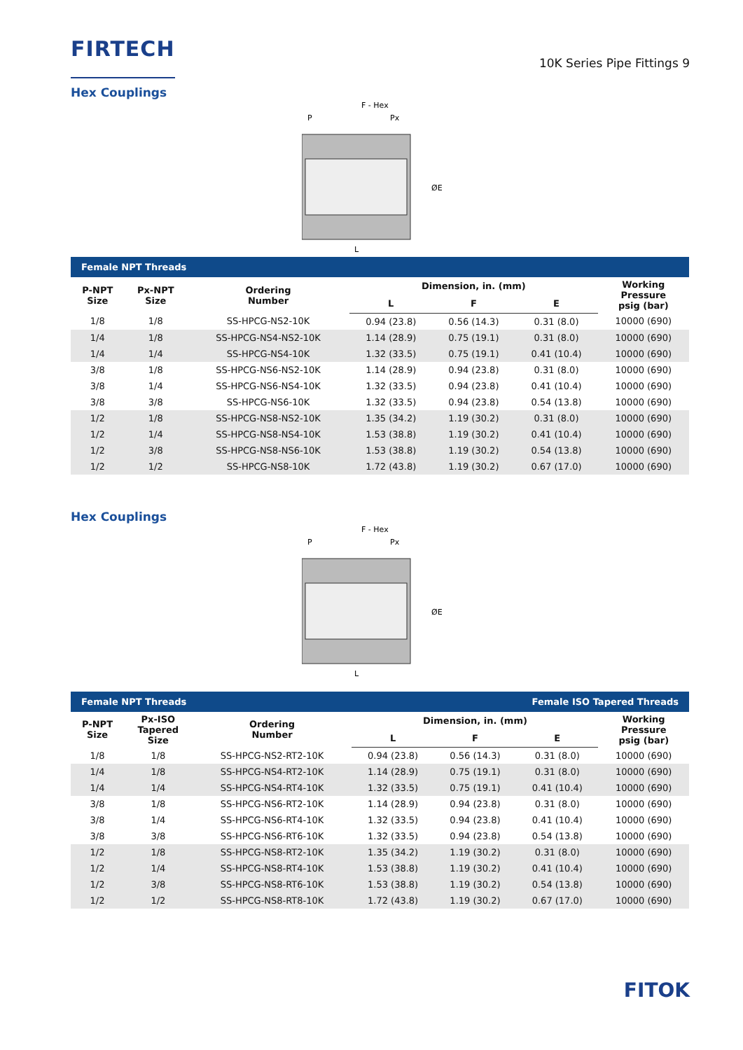FIRTECH
10K Series Pipe Fittings 9
Hex Couplings
F - Hex
P
Px
L
ØE
| Female NPT Threads | | | | | | |
| P-NPT Size | Px-NPT Size | Ordering Number | Dimension, in. (mm) | | | Working Pressure psig (bar) |
| | | | L | F | E | |
| 1/8 | 1/8 | SS-HPCG-NS2-10K | 0.94 (23.8) | 0.56 (14.3) | 0.31 (8.0) | 10000 (690) |
| 1/4 | 1/8 | SS-HPCG-NS4-NS2-10K | 1.14 (28.9) | 0.75 (19.1) | 0.31 (8.0) | 10000 (690) |
| 1/4 | 1/4 | SS-HPCG-NS4-10K | 1.32 (33.5) | 0.75 (19.1) | 0.41 (10.4) | 10000 (690) |
| 3/8 | 1/8 | SS-HPCG-NS6-NS2-10K | 1.14 (28.9) | 0.94 (23.8) | 0.31 (8.0) | 10000 (690) |
| 3/8 | 1/4 | SS-HPCG-NS6-NS4-10K | 1.32 (33.5) | 0.94 (23.8) | 0.41 (10.4) | 10000 (690) |
| 3/8 | 3/8 | SS-HPCG-NS6-10K | 1.32 (33.5) | 0.94 (23.8) | 0.54 (13.8) | 10000 (690) |
| 1/2 | 1/8 | SS-HPCG-NS8-NS2-10K | 1.35 (34.2) | 1.19 (30.2) | 0.31 (8.0) | 10000 (690) |
| 1/2 | 1/4 | SS-HPCG-NS8-NS4-10K | 1.53 (38.8) | 1.19 (30.2) | 0.41 (10.4) | 10000 (690) |
| 1/2 | 3/8 | SS-HPCG-NS8-NS6-10K | 1.53 (38.8) | 1.19 (30.2) | 0.54 (13.8) | 10000 (690) |
| 1/2 | 1/2 | SS-HPCG-NS8-10K | 1.72 (43.8) | 1.19 (30.2) | 0.67 (17.0) | 10000 (690) |
Hex Couplings
F - Hex
P
Px
L
ØE
| Female NPT Threads | | | | Female ISO Tapered Threads | | |
| P-NPT Size | Px-ISO Tapered Size | Ordering Number | Dimension, in. (mm) | | | Working Pressure psig (bar) |
| | | | L | F | E | |
| 1/8 | 1/8 | SS-HPCG-NS2-RT2-10K | 0.94 (23.8) | 0.56 (14.3) | 0.31 (8.0) | 10000 (690) |
| 1/4 | 1/8 | SS-HPCG-NS4-RT2-10K | 1.14 (28.9) | 0.75 (19.1) | 0.31 (8.0) | 10000 (690) |
| 1/4 | 1/4 | SS-HPCG-NS4-RT4-10K | 1.32 (33.5) | 0.75 (19.1) | 0.41 (10.4) | 10000 (690) |
| 3/8 | 1/8 | SS-HPCG-NS6-RT2-10K | 1.14 (28.9) | 0.94 (23.8) | 0.31 (8.0) | 10000 (690) |
| 3/8 | 1/4 | SS-HPCG-NS6-RT4-10K | 1.32 (33.5) | 0.94 (23.8) | 0.41 (10.4) | 10000 (690) |
| 3/8 | 3/8 | SS-HPCG-NS6-RT6-10K | 1.32 (33.5) | 0.94 (23.8) | 0.54 (13.8) | 10000 (690) |
| 1/2 | 1/8 | SS-HPCG-NS8-RT2-10K | 1.35 (34.2) | 1.19 (30.2) | 0.31 (8.0) | 10000 (690) |
| 1/2 | 1/4 | SS-HPCG-NS8-RT4-10K | 1.53 (38.8) | 1.19 (30.2) | 0.41 (10.4) | 10000 (690) |
| 1/2 | 3/8 | SS-HPCG-NS8-RT6-10K | 1.53 (38.8) | 1.19 (30.2) | 0.54 (13.8) | 10000 (690) |
| 1/2 | 1/2 | SS-HPCG-NS8-RT8-10K | 1.72 (43.8) | 1.19 (30.2) | 0.67 (17.0) | 10000 (690) |
FITOK